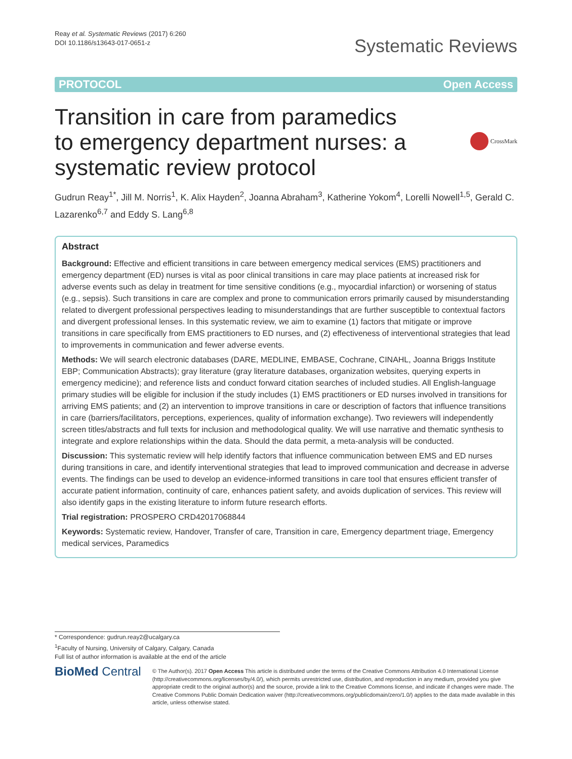Reay et al. Systematic Reviews (2017) 6:260
DOI 10.1186/s13643-017-0651-z
Systematic Reviews
PROTOCOL Open Access
Transition in care from paramedics to emergency department nurses: a systematic review protocol
CrossMark
Gudrun Reay<sup>1*</sup>, Jill M. Norris<sup>1</sup>, K. Alix Hayden<sup>2</sup>, Joanna Abraham<sup>3</sup>, Katherine Yokom<sup>4</sup>, Lorelli Nowell<sup>1,5</sup>, Gerald C. Lazarenko<sup>6,7</sup> and Eddy S. Lang<sup>6,8</sup>
Abstract
Background: Effective and efficient transitions in care between emergency medical services (EMS) practitioners and emergency department (ED) nurses is vital as poor clinical transitions in care may place patients at increased risk for adverse events such as delay in treatment for time sensitive conditions (e.g., myocardial infarction) or worsening of status (e.g., sepsis). Such transitions in care are complex and prone to communication errors primarily caused by misunderstanding related to divergent professional perspectives leading to misunderstandings that are further susceptible to contextual factors and divergent professional lenses. In this systematic review, we aim to examine (1) factors that mitigate or improve transitions in care specifically from EMS practitioners to ED nurses, and (2) effectiveness of interventional strategies that lead to improvements in communication and fewer adverse events.
Methods: We will search electronic databases (DARE, MEDLINE, EMBASE, Cochrane, CINAHL, Joanna Briggs Institute EBP; Communication Abstracts); gray literature (gray literature databases, organization websites, querying experts in emergency medicine); and reference lists and conduct forward citation searches of included studies. All English-language primary studies will be eligible for inclusion if the study includes (1) EMS practitioners or ED nurses involved in transitions for arriving EMS patients; and (2) an intervention to improve transitions in care or description of factors that influence transitions in care (barriers/facilitators, perceptions, experiences, quality of information exchange). Two reviewers will independently screen titles/abstracts and full texts for inclusion and methodological quality. We will use narrative and thematic synthesis to integrate and explore relationships within the data. Should the data permit, a meta-analysis will be conducted.
Discussion: This systematic review will help identify factors that influence communication between EMS and ED nurses during transitions in care, and identify interventional strategies that lead to improved communication and decrease in adverse events. The findings can be used to develop an evidence-informed transitions in care tool that ensures efficient transfer of accurate patient information, continuity of care, enhances patient safety, and avoids duplication of services. This review will also identify gaps in the existing literature to inform future research efforts.
Trial registration: PROSPERO CRD42017068844
Keywords: Systematic review, Handover, Transfer of care, Transition in care, Emergency department triage, Emergency medical services, Paramedics
* Correspondence: gudrun.reay2@ucalgary.ca
<sup>1</sup> Faculty of Nursing, University of Calgary, Calgary, Canada
Full list of author information is available at the end of the article
BioMed Central
© The Author(s). 2017 Open Access This article is distributed under the terms of the Creative Commons Attribution 4.0 International License (http://creativecommons.org/licenses/by/4.0/), which permits unrestricted use, distribution, and reproduction in any medium, provided you give appropriate credit to the original author(s) and the source, provide a link to the Creative Commons license, and indicate if changes were made. The Creative Commons Public Domain Dedication waiver (http://creativecommons.org/publicdomain/zero/1.0/) applies to the data made available in this article, unless otherwise stated.